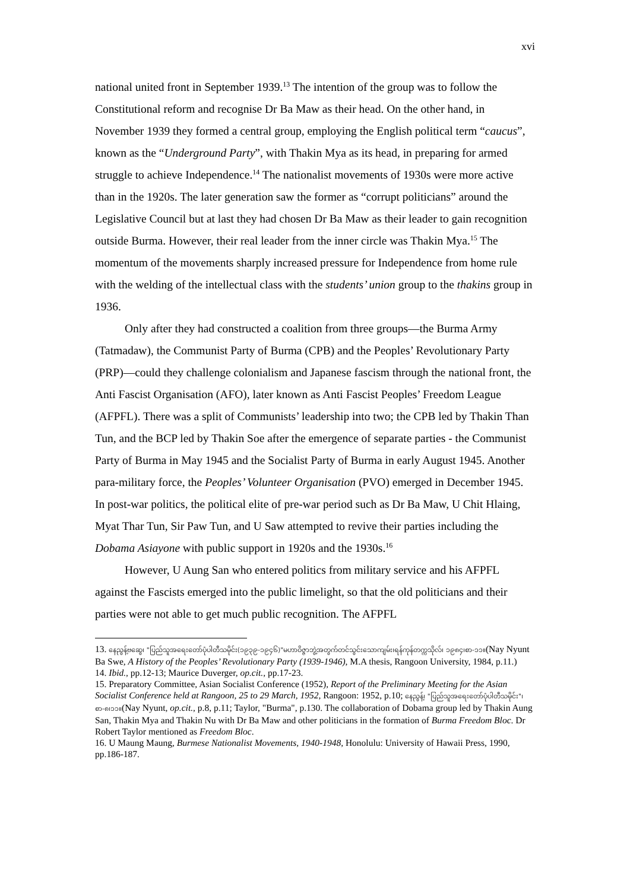xvi
national united front in September 1939.<sup>13</sup> The intention of the group was to follow the Constitutional reform and recognise Dr Ba Maw as their head. On the other hand, in November 1939 they formed a central group, employing the English political term “caucus”, known as the “Underground Party”, with Thakin Mya as its head, in preparing for armed struggle to achieve Independence.<sup>14</sup> The nationalist movements of 1930s were more active than in the 1920s. The later generation saw the former as “corrupt politicians” around the Legislative Council but at last they had chosen Dr Ba Maw as their leader to gain recognition outside Burma. However, their real leader from the inner circle was Thakin Mya.<sup>15</sup> The momentum of the movements sharply increased pressure for Independence from home rule with the welding of the intellectual class with the students’ union group to the thakins group in 1936.
Only after they had constructed a coalition from three groups—the Burma Army (Tatmadaw), the Communist Party of Burma (CPB) and the Peoples’ Revolutionary Party (PRP)—could they challenge colonialism and Japanese fascism through the national front, the Anti Fascist Organisation (AFO), later known as Anti Fascist Peoples’ Freedom League (AFPFL). There was a split of Communists’ leadership into two; the CPB led by Thakin Than Tun, and the BCP led by Thakin Soe after the emergence of separate parties - the Communist Party of Burma in May 1945 and the Socialist Party of Burma in early August 1945. Another para-military force, the Peoples’ Volunteer Organisation (PVO) emerged in December 1945. In post-war politics, the political elite of pre-war period such as Dr Ba Maw, U Chit Hlaing, Myat Thar Tun, Sir Paw Tun, and U Saw attempted to revive their parties including the Dobama Asiayone with public support in 1920s and the 1930s.<sup>16</sup>
However, U Aung San who entered politics from military service and his AFPFL against the Fascists emerged into the public limelight, so that the old politicians and their parties were not able to get much public recognition. The AFPFL
13. နေညွန့်ဗဆွေ၊ "ပြည်သူအရေးတော်ပုံပါတီသမိုင်း(၁၉၃၉-၁၉၄၆)"မဟာဝိဇ္ဇာဘွဲ့အတွက်တင်သွင်းသောကျမ်း၊ရန်ကုန်တက္ကသိုလ်၊ ၁၉၈၄၊စာ-၁၁။(Nay Nyunt Ba Swe, A History of the Peoples’ Revolutionary Party (1939-1946), M.A thesis, Rangoon University, 1984, p.11.)
14. Ibid., pp.12-13; Maurice Duverger, op.cit., pp.17-23.
15. Preparatory Committee, Asian Socialist Conference (1952), Report of the Preliminary Meeting for the Asian Socialist Conference held at Rangoon, 25 to 29 March, 1952, Rangoon: 1952, p.10; နေညွန့်၊ "ပြည်သူအရေးတော်ပုံပါတီသမိုင်း"၊စာ-၈၊၁၁။(Nay Nyunt, op.cit., p.8, p.11; Taylor, "Burma", p.130. The collaboration of Dobama group led by Thakin Aung San, Thakin Mya and Thakin Nu with Dr Ba Maw and other politicians in the formation of Burma Freedom Bloc. Dr Robert Taylor mentioned as Freedom Bloc.
16. U Maung Maung, Burmese Nationalist Movements, 1940-1948, Honolulu: University of Hawaii Press, 1990, pp.186-187.